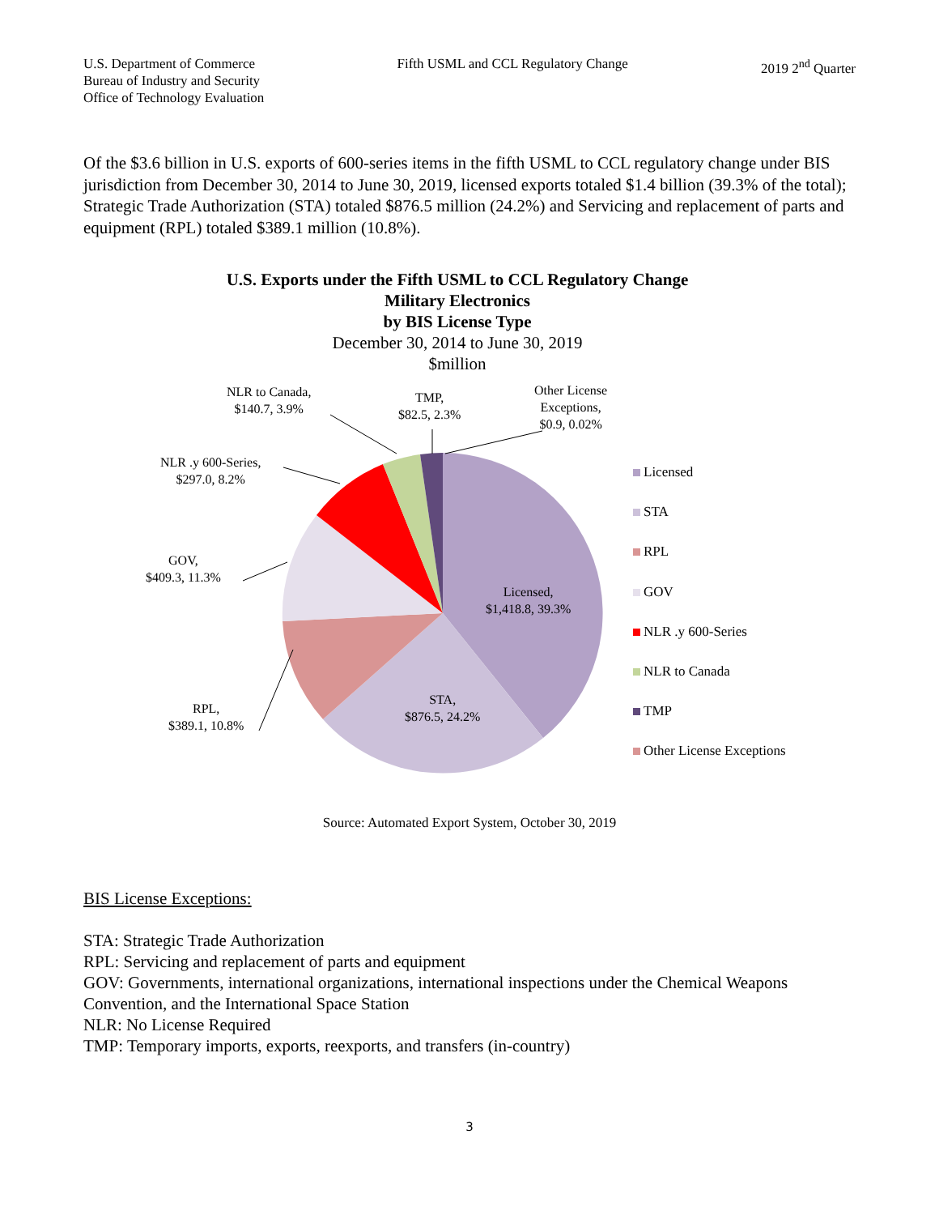U.S. Department of Commerce
Bureau of Industry and Security
Office of Technology Evaluation
Fifth USML and CCL Regulatory Change
2019 2<sup>nd</sup> Quarter
Of the $3.6 billion in U.S. exports of 600-series items in the fifth USML to CCL regulatory change under BIS jurisdiction from December 30, 2014 to June 30, 2019, licensed exports totaled $1.4 billion (39.3% of the total); Strategic Trade Authorization (STA) totaled $876.5 million (24.2%) and Servicing and replacement of parts and equipment (RPL) totaled $389.1 million (10.8%).
U.S. Exports under the Fifth USML to CCL Regulatory Change
Military Electronics
by BIS License Type
December 30, 2014 to June 30, 2019
$million
NLR to Canada,
$140.7, 3.9%
TMP,
$82.5, 2.3%
Other License
Exceptions,
$0.9, 0.02%
NLR .y 600-Series,
$297.0, 8.2%
GOV,
$409.3, 11.3%
Licensed,
$1,418.8, 39.3%
STA,
$876.5, 24.2%
RPL,
$389.1, 10.8%
Licensed
STA
RPL
GOV
NLR .y 600-Series
NLR to Canada
TMP
Other License Exceptions
Source: Automated Export System, October 30, 2019
BIS License Exceptions:
STA: Strategic Trade Authorization
RPL: Servicing and replacement of parts and equipment
GOV: Governments, international organizations, international inspections under the Chemical Weapons Convention, and the International Space Station
NLR: No License Required
TMP: Temporary imports, exports, reexports, and transfers (in-country)
3